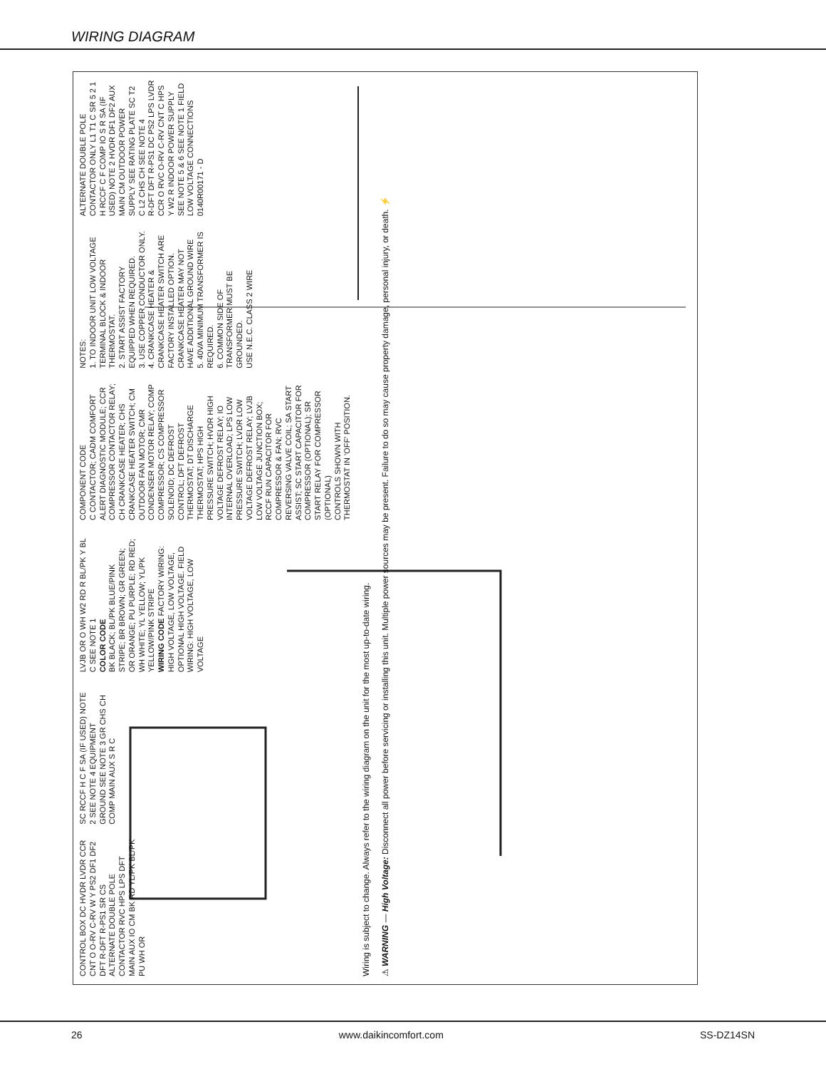WIRING DIAGRAM
CONTROL BOX DC HVDR LVDR CCR CNT O O-RV C-RV W Y PS2 DF1 DF2 DFT R-DFT R-PS1 SR CS ALTERNATE DOUBLE POLE CONTACTOR RVC HPS LPS DFT MAIN AUX IO CM BK RD YL/PK BL/PK PU WH OR
SC RCCF H C F SA (IF USED) NOTE 2 SEE NOTE 4 EQUIPMENT GROUND SEE NOTE 3 GR CHS CH COMP MAIN AUX S R C
LVJB OR O WH W2 RD R BL/PK Y BL C SEE NOTE 1
COLOR CODE
BK BLACK; BL/PK BLUE/PINK STRIPE; BR BROWN; GR GREEN; OR ORANGE; PU PURPLE; RD RED; WH WHITE; YL YELLOW; YL/PK YELLOW/PINK STRIPE
WIRING CODE FACTORY WIRING: HIGH VOLTAGE, LOW VOLTAGE, OPTIONAL HIGH VOLTAGE. FIELD WIRING: HIGH VOLTAGE, LOW VOLTAGE
COMPONENT CODE
C CONTACTOR; CADM COMFORT ALERT DIAGNOSTIC MODULE; CCR COMPRESSOR CONTACTOR RELAY; CH CRANKCASE HEATER; CHS CRANKCASE HEATER SWITCH; CM OUTDOOR FAN MOTOR; CMR CONDENSER MOTOR RELAY; COMP COMPRESSOR; CS COMPRESSOR SOLENOID; DC DEFROST CONTROL; DFT DEFROST THERMOSTAT; DT DISCHARGE THERMOSTAT; HPS HIGH PRESSURE SWITCH; HVDR HIGH VOLTAGE DEFROST RELAY; IO INTERNAL OVERLOAD; LPS LOW PRESSURE SWITCH; LVDR LOW VOLTAGE DEFROST RELAY; LVJB LOW VOLTAGE JUNCTION BOX; RCCF RUN CAPACITOR FOR COMPRESSOR & FAN; RVC REVERSING VALVE COIL; SA START ASSIST; SC START CAPACITOR FOR COMPRESSOR (OPTIONAL); SR START RELAY FOR COMPRESSOR (OPTIONAL)
CONTROLS SHOWN WITH THERMOSTAT IN 'OFF' POSITION.
NOTES:
1. TO INDOOR UNIT LOW VOLTAGE TERMINAL BLOCK & INDOOR THERMOSTAT.
2. START ASSIST FACTORY EQUIPPED WHEN REQUIRED.
3. USE COPPER CONDUCTOR ONLY.
4. CRANKCASE HEATER & CRANKCASE HEATER SWITCH ARE FACTORY INSTALLED OPTION. CRANKCASE HEATER MAY NOT HAVE ADDITIONAL GROUND WIRE
5. 40VA MINIMUM TRANSFORMER IS REQUIRED.
6. COMMON SIDE OF TRANSFORMER MUST BE GROUNDED.
USE N.E.C. CLASS 2 WIRE
ALTERNATE DOUBLE POLE CONTACTOR ONLY L1 T1 C SR 5 2 1 H RCCF C F COMP IO S R SA (IF USED) NOTE 2 HVDR DF1 DF2 AUX MAIN CM OUTDOOR POWER SUPPLY SEE RATING PLATE SC T2 C L2 CHS CH SEE NOTE 4
R-DFT DFT R-PS1 DC PS2 LPS LVDR CCR O RVC O-RV C-RV CNT C HPS Y W2 R INDOOR POWER SUPPLY SEE NOTE 5 & 6 SEE NOTE 1 FIELD LOW VOLTAGE CONNECTIONS
0140R00171 - D
Wiring is subject to change. Always refer to the wiring diagram on the unit for the most up-to-date wiring.
⚠ WARNING — High Voltage: Disconnect all power before servicing or installing this unit. Multiple power sources may be present. Failure to do so may cause property damage, personal injury, or death. ⚡
26 www.daikincomfort.com SS-DZ14SN